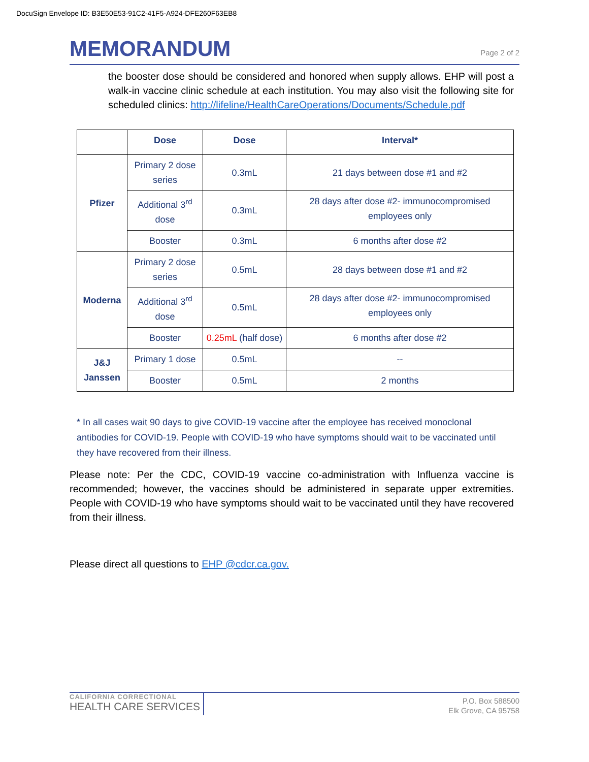DocuSign Envelope ID: B3E50E53-91C2-41F5-A924-DFE260F63EB8
MEMORANDUM
Page 2 of 2
the booster dose should be considered and honored when supply allows. EHP will post a walk-in vaccine clinic schedule at each institution. You may also visit the following site for scheduled clinics: http://lifeline/HealthCareOperations/Documents/Schedule.pdf
| | Dose | Dose | Interval* |
| --- | --- | --- | --- |
| Pfizer | Primary 2 dose series | 0.3mL | 21 days between dose #1 and #2 |
| | Additional 3<sup>rd</sup> dose | 0.3mL | 28 days after dose #2- immunocompromised employees only |
| | Booster | 0.3mL | 6 months after dose #2 |
| Moderna | Primary 2 dose series | 0.5mL | 28 days between dose #1 and #2 |
| | Additional 3<sup>rd</sup> dose | 0.5mL | 28 days after dose #2- immunocompromised employees only |
| | Booster | 0.25mL (half dose) | 6 months after dose #2 |
| J&J Janssen | Primary 1 dose | 0.5mL | -- |
| | Booster | 0.5mL | 2 months |
* In all cases wait 90 days to give COVID-19 vaccine after the employee has received monoclonal antibodies for COVID-19. People with COVID-19 who have symptoms should wait to be vaccinated until they have recovered from their illness.
Please note: Per the CDC, COVID-19 vaccine co-administration with Influenza vaccine is recommended; however, the vaccines should be administered in separate upper extremities. People with COVID-19 who have symptoms should wait to be vaccinated until they have recovered from their illness.
Please direct all questions to EHP @cdcr.ca.gov.
CALIFORNIA CORRECTIONAL
HEALTH CARE SERVICES
P.O. Box 588500
Elk Grove, CA 95758